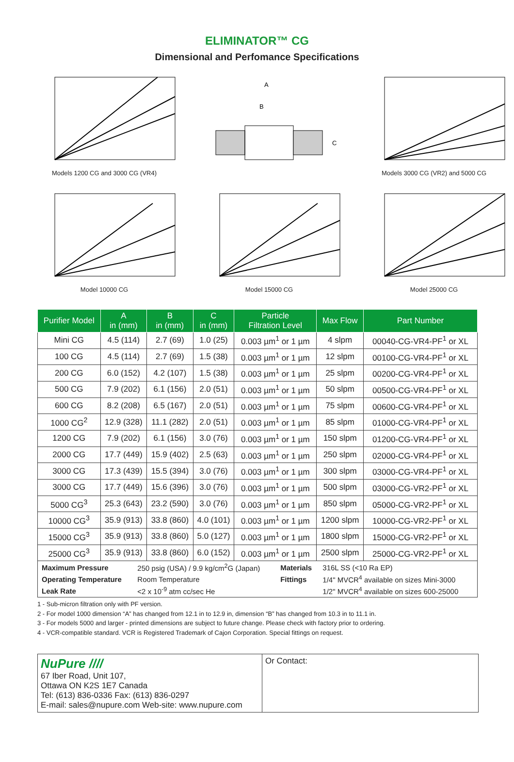ELIMINATOR™ CG
Dimensional and Perfomance Specifications
Models 1200 CG and 3000 CG (VR4)
A
B
C
Models 3000 CG (VR2) and 5000 CG
Model 10000 CG
Model 15000 CG
Model 25000 CG
| Purifier Model | A in (mm) | B in (mm) | C in (mm) | Particle Filtration Level | Max Flow | Part Number |
| --- | --- | --- | --- | --- | --- | --- |
| Mini CG | 4.5 (114) | 2.7 (69) | 1.0 (25) | 0.003 µm<sup>1</sup> or 1 µm | 4 slpm | 00040-CG-VR4-PF<sup>1</sup> or XL |
| 100 CG | 4.5 (114) | 2.7 (69) | 1.5 (38) | 0.003 µm<sup>1</sup> or 1 µm | 12 slpm | 00100-CG-VR4-PF<sup>1</sup> or XL |
| 200 CG | 6.0 (152) | 4.2 (107) | 1.5 (38) | 0.003 µm<sup>1</sup> or 1 µm | 25 slpm | 00200-CG-VR4-PF<sup>1</sup> or XL |
| 500 CG | 7.9 (202) | 6.1 (156) | 2.0 (51) | 0.003 µm<sup>1</sup> or 1 µm | 50 slpm | 00500-CG-VR4-PF<sup>1</sup> or XL |
| 600 CG | 8.2 (208) | 6.5 (167) | 2.0 (51) | 0.003 µm<sup>1</sup> or 1 µm | 75 slpm | 00600-CG-VR4-PF<sup>1</sup> or XL |
| 1000 CG<sup>2</sup> | 12.9 (328) | 11.1 (282) | 2.0 (51) | 0.003 µm<sup>1</sup> or 1 µm | 85 slpm | 01000-CG-VR4-PF<sup>1</sup> or XL |
| 1200 CG | 7.9 (202) | 6.1 (156) | 3.0 (76) | 0.003 µm<sup>1</sup> or 1 µm | 150 slpm | 01200-CG-VR4-PF<sup>1</sup> or XL |
| 2000 CG | 17.7 (449) | 15.9 (402) | 2.5 (63) | 0.003 µm<sup>1</sup> or 1 µm | 250 slpm | 02000-CG-VR4-PF<sup>1</sup> or XL |
| 3000 CG | 17.3 (439) | 15.5 (394) | 3.0 (76) | 0.003 µm<sup>1</sup> or 1 µm | 300 slpm | 03000-CG-VR4-PF<sup>1</sup> or XL |
| 3000 CG | 17.7 (449) | 15.6 (396) | 3.0 (76) | 0.003 µm<sup>1</sup> or 1 µm | 500 slpm | 03000-CG-VR2-PF<sup>1</sup> or XL |
| 5000 CG<sup>3</sup> | 25.3 (643) | 23.2 (590) | 3.0 (76) | 0.003 µm<sup>1</sup> or 1 µm | 850 slpm | 05000-CG-VR2-PF<sup>1</sup> or XL |
| 10000 CG<sup>3</sup> | 35.9 (913) | 33.8 (860) | 4.0 (101) | 0.003 µm<sup>1</sup> or 1 µm | 1200 slpm | 10000-CG-VR2-PF<sup>1</sup> or XL |
| 15000 CG<sup>3</sup> | 35.9 (913) | 33.8 (860) | 5.0 (127) | 0.003 µm<sup>1</sup> or 1 µm | 1800 slpm | 15000-CG-VR2-PF<sup>1</sup> or XL |
| 25000 CG<sup>3</sup> | 35.9 (913) | 33.8 (860) | 6.0 (152) | 0.003 µm<sup>1</sup> or 1 µm | 2500 slpm | 25000-CG-VR2-PF<sup>1</sup> or XL |
| / Maximum Pressure / 250 psig (USA) / 9.9 kg/cm<sup>2</sup>G (Japan) / Materials / 316L SS (<10 Ra EP) / / Operating Temperature / Room Temperature / Fittings / 1/4" MVCR<sup>4</sup> available on sizes Mini-3000 / / Leak Rate / <2 x 10<sup>-9</sup> atm cc/sec He / / 1/2" MVCR<sup>4</sup> available on sizes 600-25000 / | | | | | | |
1 - Sub-micron filtration only with PF version.
2 - For model 1000 dimension “A” has changed from 12.1 in to 12.9 in, dimension “B” has changed from 10.3 in to 11.1 in.
3 - For models 5000 and larger - printed dimensions are subject to future change. Please check with factory prior to ordering.
4 - VCR-compatible standard. VCR is Registered Trademark of Cajon Corporation. Special fittings on request.
NuPure ////
67 Iber Road, Unit 107,
Ottawa ON K2S 1E7 Canada
Tel: (613) 836-0336 Fax: (613) 836-0297
E-mail: sales@nupure.com Web-site: www.nupure.com
Or Contact: